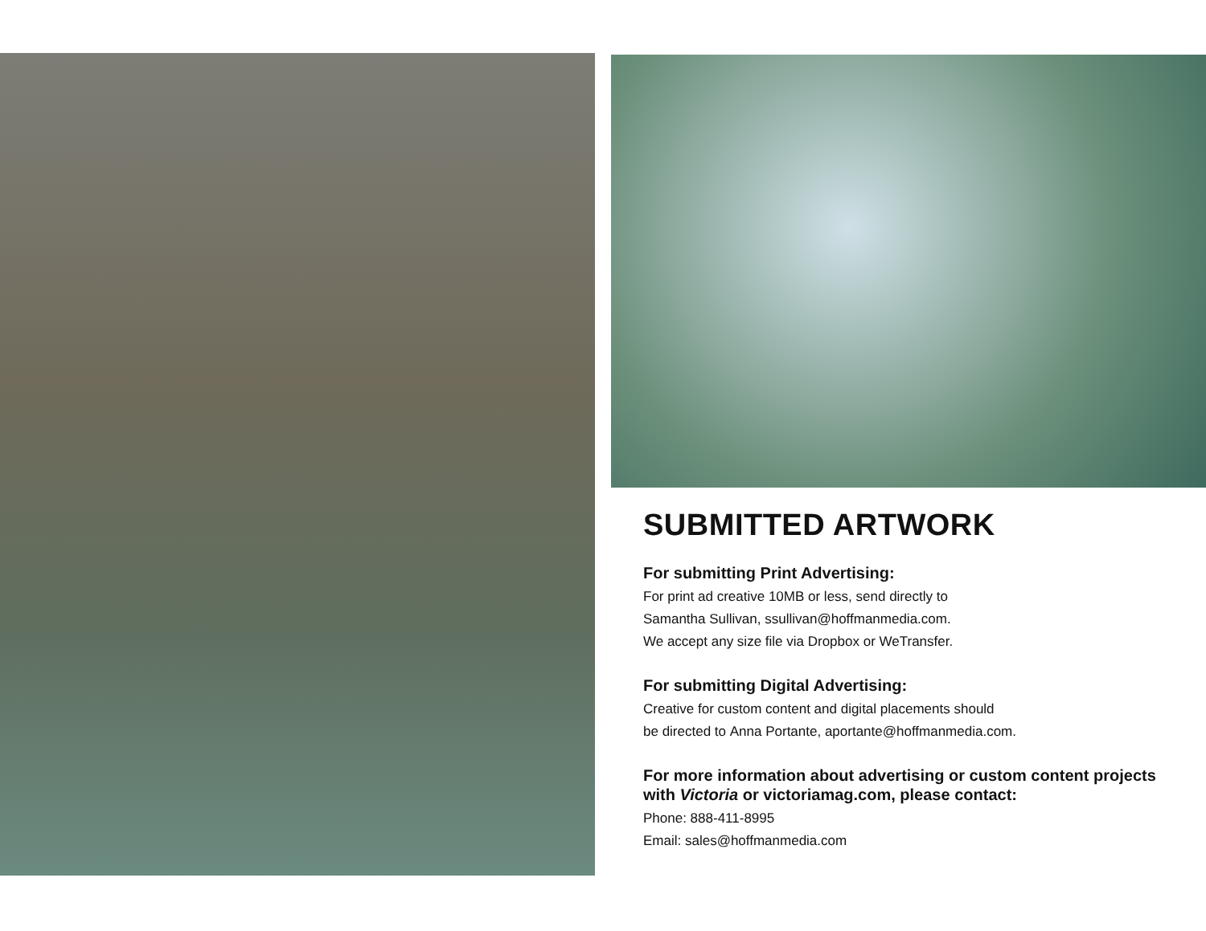SUBMITTED ARTWORK
For submitting Print Advertising:
For print ad creative 10MB or less, send directly to
Samantha Sullivan, ssullivan@hoffmanmedia.com.
We accept any size file via Dropbox or WeTransfer.
For submitting Digital Advertising:
Creative for custom content and digital placements should
be directed to Anna Portante, aportante@hoffmanmedia.com.
For more information about advertising or custom content projects with Victoria or victoriamag.com, please contact:
Phone: 888-411-8995
Email: sales@hoffmanmedia.com